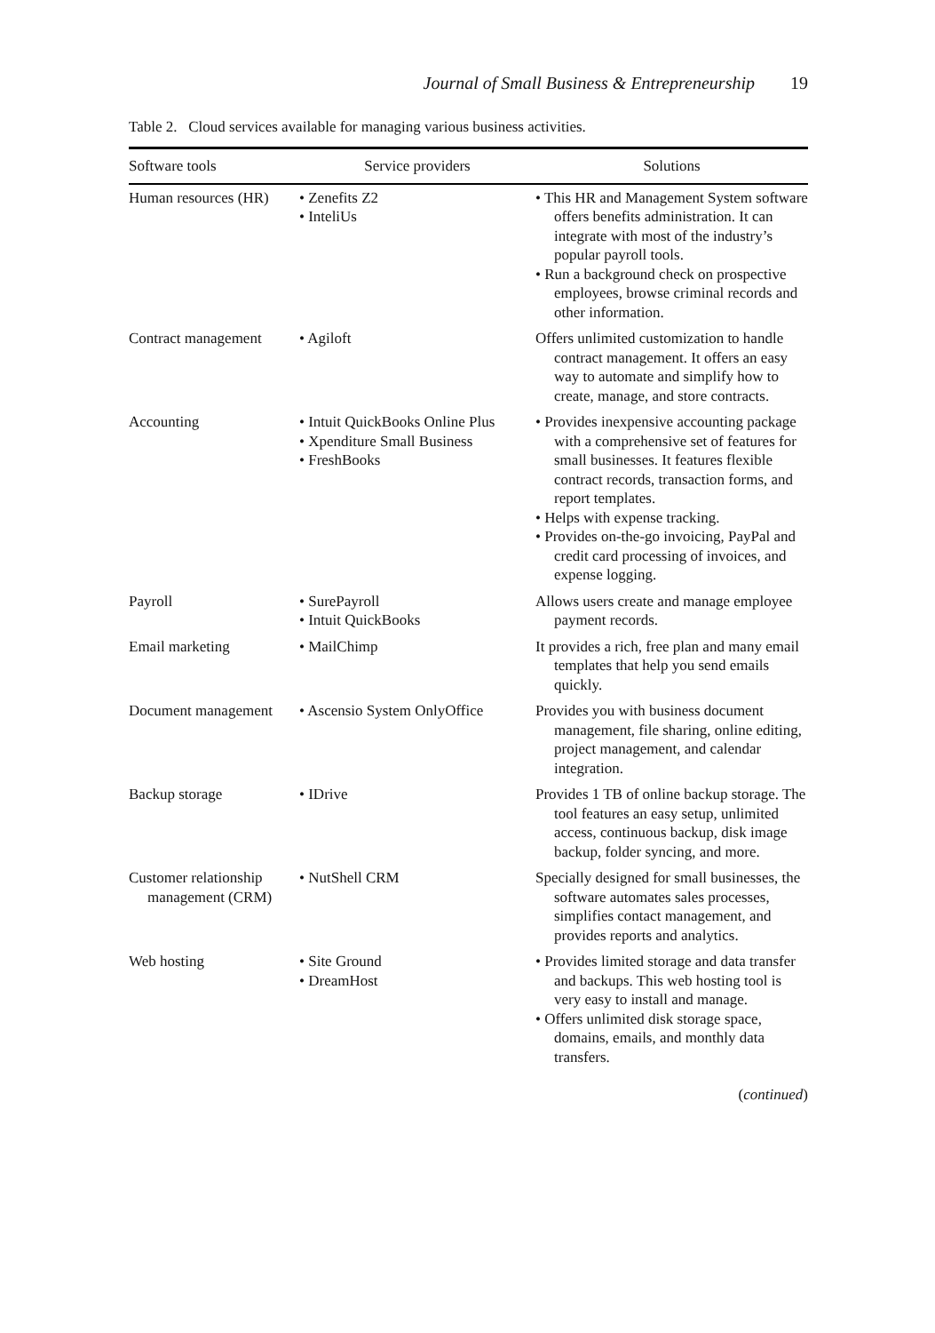Journal of Small Business & Entrepreneurship 19
Table 2. Cloud services available for managing various business activities.
| Software tools | Service providers | Solutions |
| --- | --- | --- |
| Human resources (HR) | • Zenefits Z2 • InteliUs | • This HR and Management System software offers benefits administration. It can integrate with most of the industry’s popular payroll tools. • Run a background check on prospective employees, browse criminal records and other information. |
| Contract management | • Agiloft | Offers unlimited customization to handle contract management. It offers an easy way to automate and simplify how to create, manage, and store contracts. |
| Accounting | • Intuit QuickBooks Online Plus • Xpenditure Small Business • FreshBooks | • Provides inexpensive accounting package with a comprehensive set of features for small businesses. It features flexible contract records, transaction forms, and report templates. • Helps with expense tracking. • Provides on-the-go invoicing, PayPal and credit card processing of invoices, and expense logging. |
| Payroll | • SurePayroll • Intuit QuickBooks | Allows users create and manage employee payment records. |
| Email marketing | • MailChimp | It provides a rich, free plan and many email templates that help you send emails quickly. |
| Document management | • Ascensio System OnlyOffice | Provides you with business document management, file sharing, online editing, project management, and calendar integration. |
| Backup storage | • IDrive | Provides 1 TB of online backup storage. The tool features an easy setup, unlimited access, continuous backup, disk image backup, folder syncing, and more. |
| Customer relationship management (CRM) | • NutShell CRM | Specially designed for small businesses, the software automates sales processes, simplifies contact management, and provides reports and analytics. |
| Web hosting | • Site Ground • DreamHost | • Provides limited storage and data transfer and backups. This web hosting tool is very easy to install and manage. • Offers unlimited disk storage space, domains, emails, and monthly data transfers. |
(continued)